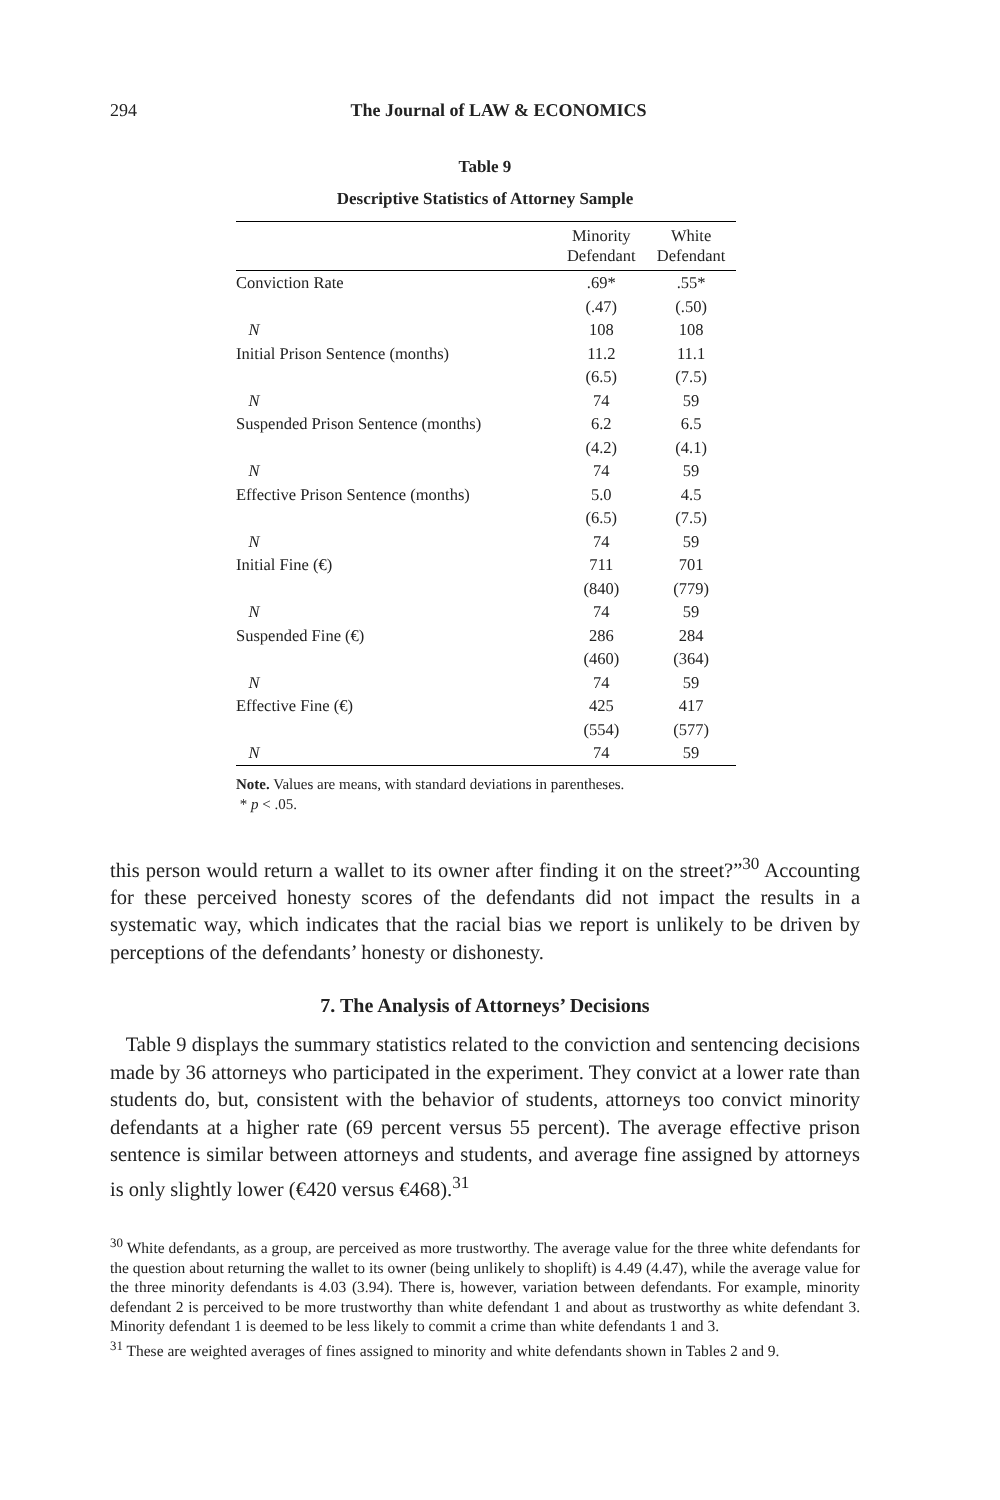294 The Journal of LAW & ECONOMICS
Table 9
Descriptive Statistics of Attorney Sample
| | Minority Defendant | White Defendant |
| --- | --- | --- |
| Conviction Rate | .69* | .55* |
| | (.47) | (.50) |
| N | 108 | 108 |
| Initial Prison Sentence (months) | 11.2 | 11.1 |
| | (6.5) | (7.5) |
| N | 74 | 59 |
| Suspended Prison Sentence (months) | 6.2 | 6.5 |
| | (4.2) | (4.1) |
| N | 74 | 59 |
| Effective Prison Sentence (months) | 5.0 | 4.5 |
| | (6.5) | (7.5) |
| N | 74 | 59 |
| Initial Fine (€) | 711 | 701 |
| | (840) | (779) |
| N | 74 | 59 |
| Suspended Fine (€) | 286 | 284 |
| | (460) | (364) |
| N | 74 | 59 |
| Effective Fine (€) | 425 | 417 |
| | (554) | (577) |
| N | 74 | 59 |
Note. Values are means, with standard deviations in parentheses.
* p < .05.
this person would return a wallet to its owner after finding it on the street?”<sup>30</sup> Accounting for these perceived honesty scores of the defendants did not impact the results in a systematic way, which indicates that the racial bias we report is unlikely to be driven by perceptions of the defendants’ honesty or dishonesty.
7. The Analysis of Attorneys’ Decisions
Table 9 displays the summary statistics related to the conviction and sentencing decisions made by 36 attorneys who participated in the experiment. They convict at a lower rate than students do, but, consistent with the behavior of students, attorneys too convict minority defendants at a higher rate (69 percent versus 55 percent). The average effective prison sentence is similar between attorneys and students, and average fine assigned by attorneys is only slightly lower (€420 versus €468).<sup>31</sup>
<sup>30</sup> White defendants, as a group, are perceived as more trustworthy. The average value for the three white defendants for the question about returning the wallet to its owner (being unlikely to shoplift) is 4.49 (4.47), while the average value for the three minority defendants is 4.03 (3.94). There is, however, variation between defendants. For example, minority defendant 2 is perceived to be more trustworthy than white defendant 1 and about as trustworthy as white defendant 3. Minority defendant 1 is deemed to be less likely to commit a crime than white defendants 1 and 3.
<sup>31</sup> These are weighted averages of fines assigned to minority and white defendants shown in Tables 2 and 9.